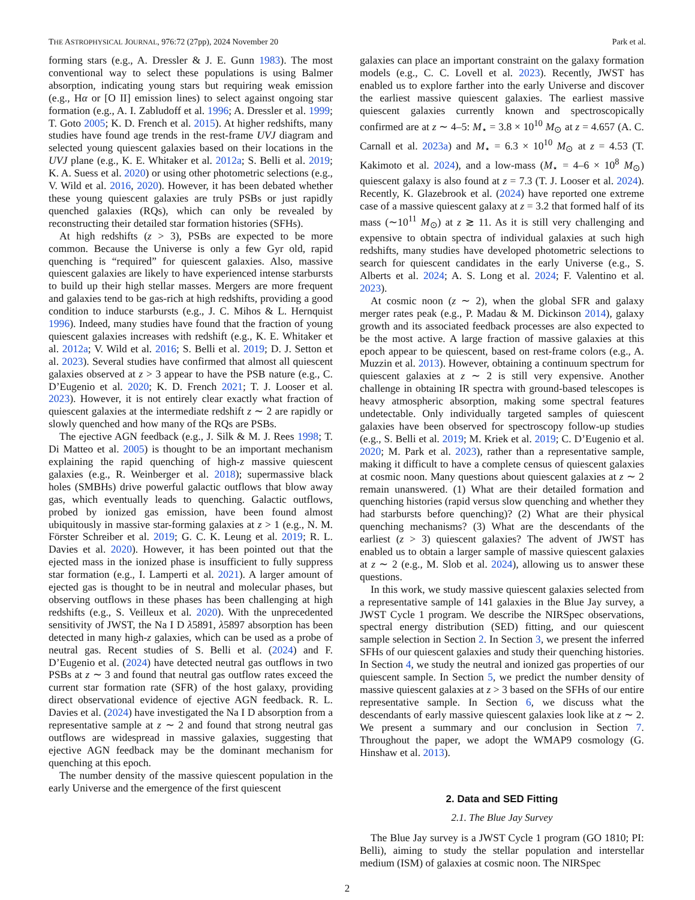THE ASTROPHYSICAL JOURNAL, 976:72 (27pp), 2024 November 20 Park et al.
forming stars (e.g., A. Dressler & J. E. Gunn 1983). The most conventional way to select these populations is using Balmer absorption, indicating young stars but requiring weak emission (e.g., Hα or [O II] emission lines) to select against ongoing star formation (e.g., A. I. Zabludoff et al. 1996; A. Dressler et al. 1999; T. Goto 2005; K. D. French et al. 2015). At higher redshifts, many studies have found age trends in the rest-frame UVJ diagram and selected young quiescent galaxies based on their locations in the UVJ plane (e.g., K. E. Whitaker et al. 2012a; S. Belli et al. 2019; K. A. Suess et al. 2020) or using other photometric selections (e.g., V. Wild et al. 2016, 2020). However, it has been debated whether these young quiescent galaxies are truly PSBs or just rapidly quenched galaxies (RQs), which can only be revealed by reconstructing their detailed star formation histories (SFHs).
At high redshifts (z > 3), PSBs are expected to be more common. Because the Universe is only a few Gyr old, rapid quenching is “required” for quiescent galaxies. Also, massive quiescent galaxies are likely to have experienced intense starbursts to build up their high stellar masses. Mergers are more frequent and galaxies tend to be gas-rich at high redshifts, providing a good condition to induce starbursts (e.g., J. C. Mihos & L. Hernquist 1996). Indeed, many studies have found that the fraction of young quiescent galaxies increases with redshift (e.g., K. E. Whitaker et al. 2012a; V. Wild et al. 2016; S. Belli et al. 2019; D. J. Setton et al. 2023). Several studies have confirmed that almost all quiescent galaxies observed at z > 3 appear to have the PSB nature (e.g., C. D’Eugenio et al. 2020; K. D. French 2021; T. J. Looser et al. 2023). However, it is not entirely clear exactly what fraction of quiescent galaxies at the intermediate redshift z ∼ 2 are rapidly or slowly quenched and how many of the RQs are PSBs.
The ejective AGN feedback (e.g., J. Silk & M. J. Rees 1998; T. Di Matteo et al. 2005) is thought to be an important mechanism explaining the rapid quenching of high-z massive quiescent galaxies (e.g., R. Weinberger et al. 2018); supermassive black holes (SMBHs) drive powerful galactic outflows that blow away gas, which eventually leads to quenching. Galactic outflows, probed by ionized gas emission, have been found almost ubiquitously in massive star-forming galaxies at z > 1 (e.g., N. M. Förster Schreiber et al. 2019; G. C. K. Leung et al. 2019; R. L. Davies et al. 2020). However, it has been pointed out that the ejected mass in the ionized phase is insufficient to fully suppress star formation (e.g., I. Lamperti et al. 2021). A larger amount of ejected gas is thought to be in neutral and molecular phases, but observing outflows in these phases has been challenging at high redshifts (e.g., S. Veilleux et al. 2020). With the unprecedented sensitivity of JWST, the Na I D λ5891, λ5897 absorption has been detected in many high-z galaxies, which can be used as a probe of neutral gas. Recent studies of S. Belli et al. (2024) and F. D’Eugenio et al. (2024) have detected neutral gas outflows in two PSBs at z ∼ 3 and found that neutral gas outflow rates exceed the current star formation rate (SFR) of the host galaxy, providing direct observational evidence of ejective AGN feedback. R. L. Davies et al. (2024) have investigated the Na I D absorption from a representative sample at z ∼ 2 and found that strong neutral gas outflows are widespread in massive galaxies, suggesting that ejective AGN feedback may be the dominant mechanism for quenching at this epoch.
The number density of the massive quiescent population in the early Universe and the emergence of the first quiescent
galaxies can place an important constraint on the galaxy formation models (e.g., C. C. Lovell et al. 2023). Recently, JWST has enabled us to explore farther into the early Universe and discover the earliest massive quiescent galaxies. The earliest massive quiescent galaxies currently known and spectroscopically confirmed are at z ∼ 4–5: M<sub>⋆</sub> = 3.8 × 10<sup>10</sup> M<sub>⊙</sub> at z = 4.657 (A. C. Carnall et al. 2023a) and M<sub>⋆</sub> = 6.3 × 10<sup>10</sup> M<sub>⊙</sub> at z = 4.53 (T. Kakimoto et al. 2024), and a low-mass (M<sub>⋆</sub> = 4–6 × 10<sup>8</sup> M<sub>⊙</sub>) quiescent galaxy is also found at z = 7.3 (T. J. Looser et al. 2024). Recently, K. Glazebrook et al. (2024) have reported one extreme case of a massive quiescent galaxy at z = 3.2 that formed half of its mass (∼10<sup>11</sup> M<sub>⊙</sub>) at z ≳ 11. As it is still very challenging and expensive to obtain spectra of individual galaxies at such high redshifts, many studies have developed photometric selections to search for quiescent candidates in the early Universe (e.g., S. Alberts et al. 2024; A. S. Long et al. 2024; F. Valentino et al. 2023).
At cosmic noon (z ∼ 2), when the global SFR and galaxy merger rates peak (e.g., P. Madau & M. Dickinson 2014), galaxy growth and its associated feedback processes are also expected to be the most active. A large fraction of massive galaxies at this epoch appear to be quiescent, based on rest-frame colors (e.g., A. Muzzin et al. 2013). However, obtaining a continuum spectrum for quiescent galaxies at z ∼ 2 is still very expensive. Another challenge in obtaining IR spectra with ground-based telescopes is heavy atmospheric absorption, making some spectral features undetectable. Only individually targeted samples of quiescent galaxies have been observed for spectroscopy follow-up studies (e.g., S. Belli et al. 2019; M. Kriek et al. 2019; C. D’Eugenio et al. 2020; M. Park et al. 2023), rather than a representative sample, making it difficult to have a complete census of quiescent galaxies at cosmic noon. Many questions about quiescent galaxies at z ∼ 2 remain unanswered. (1) What are their detailed formation and quenching histories (rapid versus slow quenching and whether they had starbursts before quenching)? (2) What are their physical quenching mechanisms? (3) What are the descendants of the earliest (z > 3) quiescent galaxies? The advent of JWST has enabled us to obtain a larger sample of massive quiescent galaxies at z ∼ 2 (e.g., M. Slob et al. 2024), allowing us to answer these questions.
In this work, we study massive quiescent galaxies selected from a representative sample of 141 galaxies in the Blue Jay survey, a JWST Cycle 1 program. We describe the NIRSpec observations, spectral energy distribution (SED) fitting, and our quiescent sample selection in Section 2. In Section 3, we present the inferred SFHs of our quiescent galaxies and study their quenching histories. In Section 4, we study the neutral and ionized gas properties of our quiescent sample. In Section 5, we predict the number density of massive quiescent galaxies at z > 3 based on the SFHs of our entire representative sample. In Section 6, we discuss what the descendants of early massive quiescent galaxies look like at z ∼ 2. We present a summary and our conclusion in Section 7. Throughout the paper, we adopt the WMAP9 cosmology (G. Hinshaw et al. 2013).
2. Data and SED Fitting
2.1. The Blue Jay Survey
The Blue Jay survey is a JWST Cycle 1 program (GO 1810; PI: Belli), aiming to study the stellar population and interstellar medium (ISM) of galaxies at cosmic noon. The NIRSpec
2